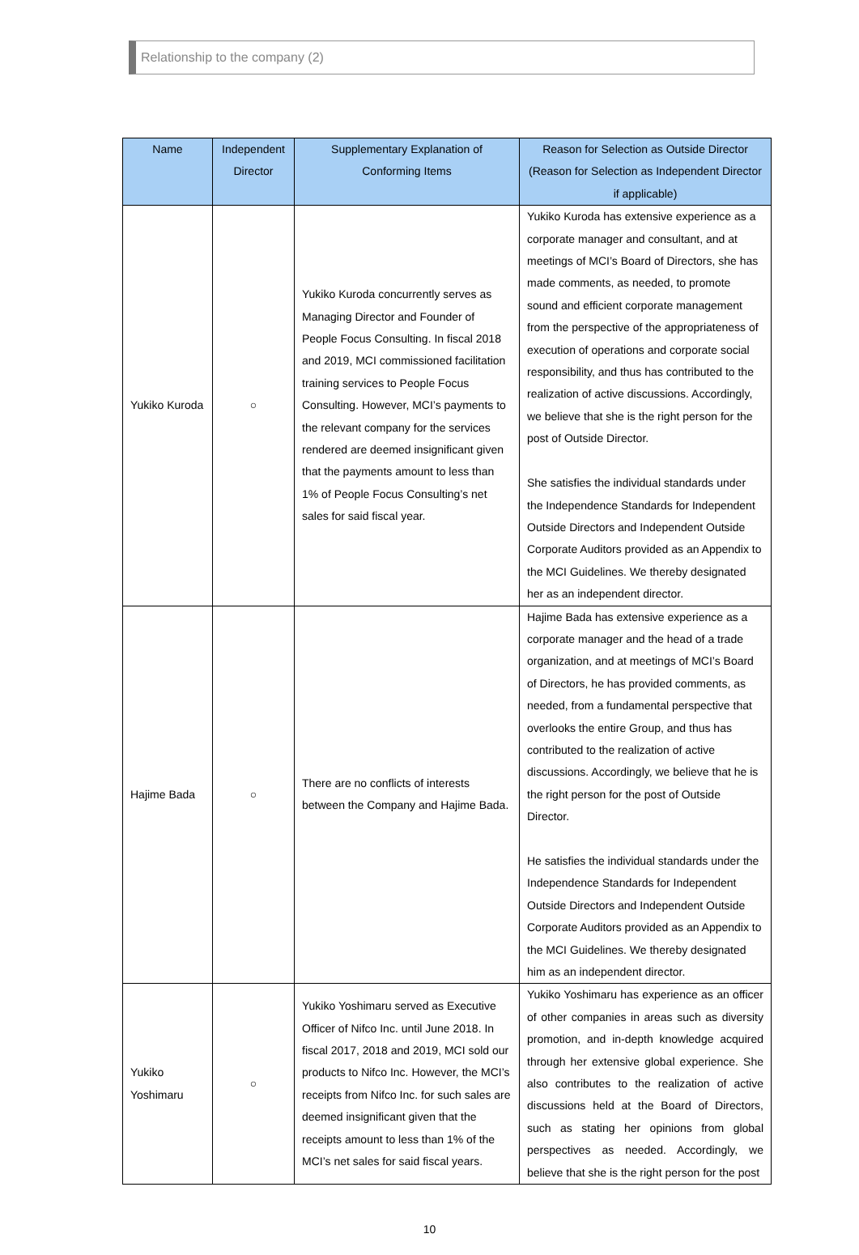Relationship to the company (2)
| Name | Independent Director | Supplementary Explanation of Conforming Items | Reason for Selection as Outside Director (Reason for Selection as Independent Director if applicable) |
| --- | --- | --- | --- |
| Yukiko Kuroda | ○ | Yukiko Kuroda concurrently serves as Managing Director and Founder of People Focus Consulting. In fiscal 2018 and 2019, MCI commissioned facilitation training services to People Focus Consulting. However, MCI’s payments to the relevant company for the services rendered are deemed insignificant given that the payments amount to less than 1% of People Focus Consulting’s net sales for said fiscal year. | Yukiko Kuroda has extensive experience as a corporate manager and consultant, and at meetings of MCI’s Board of Directors, she has made comments, as needed, to promote sound and efficient corporate management from the perspective of the appropriateness of execution of operations and corporate social responsibility, and thus has contributed to the realization of active discussions. Accordingly, we believe that she is the right person for the post of Outside Director. She satisfies the individual standards under the Independence Standards for Independent Outside Directors and Independent Outside Corporate Auditors provided as an Appendix to the MCI Guidelines. We thereby designated her as an independent director. |
| Hajime Bada | ○ | There are no conflicts of interests between the Company and Hajime Bada. | Hajime Bada has extensive experience as a corporate manager and the head of a trade organization, and at meetings of MCI’s Board of Directors, he has provided comments, as needed, from a fundamental perspective that overlooks the entire Group, and thus has contributed to the realization of active discussions. Accordingly, we believe that he is the right person for the post of Outside Director. He satisfies the individual standards under the Independence Standards for Independent Outside Directors and Independent Outside Corporate Auditors provided as an Appendix to the MCI Guidelines. We thereby designated him as an independent director. |
| Yukiko Yoshimaru | ○ | Yukiko Yoshimaru served as Executive Officer of Nifco Inc. until June 2018. In fiscal 2017, 2018 and 2019, MCI sold our products to Nifco Inc. However, the MCI’s receipts from Nifco Inc. for such sales are deemed insignificant given that the receipts amount to less than 1% of the MCI’s net sales for said fiscal years. | Yukiko Yoshimaru has experience as an officer of other companies in areas such as diversity promotion, and in-depth knowledge acquired through her extensive global experience. She also contributes to the realization of active discussions held at the Board of Directors, such as stating her opinions from global perspectives as needed. Accordingly, we believe that she is the right person for the post |
10